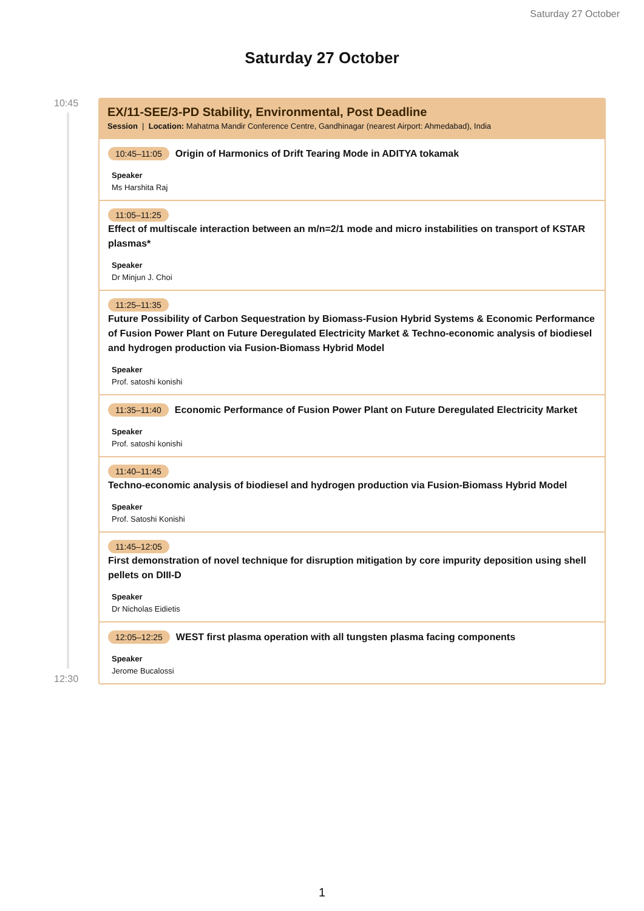Saturday 27 October
Saturday 27 October
10:45
12:30
EX/11-SEE/3-PD Stability, Environmental, Post Deadline
Session | Location: Mahatma Mandir Conference Centre, Gandhinagar (nearest Airport: Ahmedabad), India
10:45–11:05 Origin of Harmonics of Drift Tearing Mode in ADITYA tokamak
Speaker
Ms Harshita Raj
11:05–11:25
Effect of multiscale interaction between an m/n=2/1 mode and micro instabilities on transport of KSTAR plasmas*
Speaker
Dr Minjun J. Choi
11:25–11:35
Future Possibility of Carbon Sequestration by Biomass-Fusion Hybrid Systems & Economic Performance of Fusion Power Plant on Future Deregulated Electricity Market & Techno-economic analysis of biodiesel and hydrogen production via Fusion-Biomass Hybrid Model
Speaker
Prof. satoshi konishi
11:35–11:40 Economic Performance of Fusion Power Plant on Future Deregulated Electricity Market
Speaker
Prof. satoshi konishi
11:40–11:45
Techno-economic analysis of biodiesel and hydrogen production via Fusion-Biomass Hybrid Model
Speaker
Prof. Satoshi Konishi
11:45–12:05
First demonstration of novel technique for disruption mitigation by core impurity deposition using shell pellets on DIII-D
Speaker
Dr Nicholas Eidietis
12:05–12:25 WEST first plasma operation with all tungsten plasma facing components
Speaker
Jerome Bucalossi
1